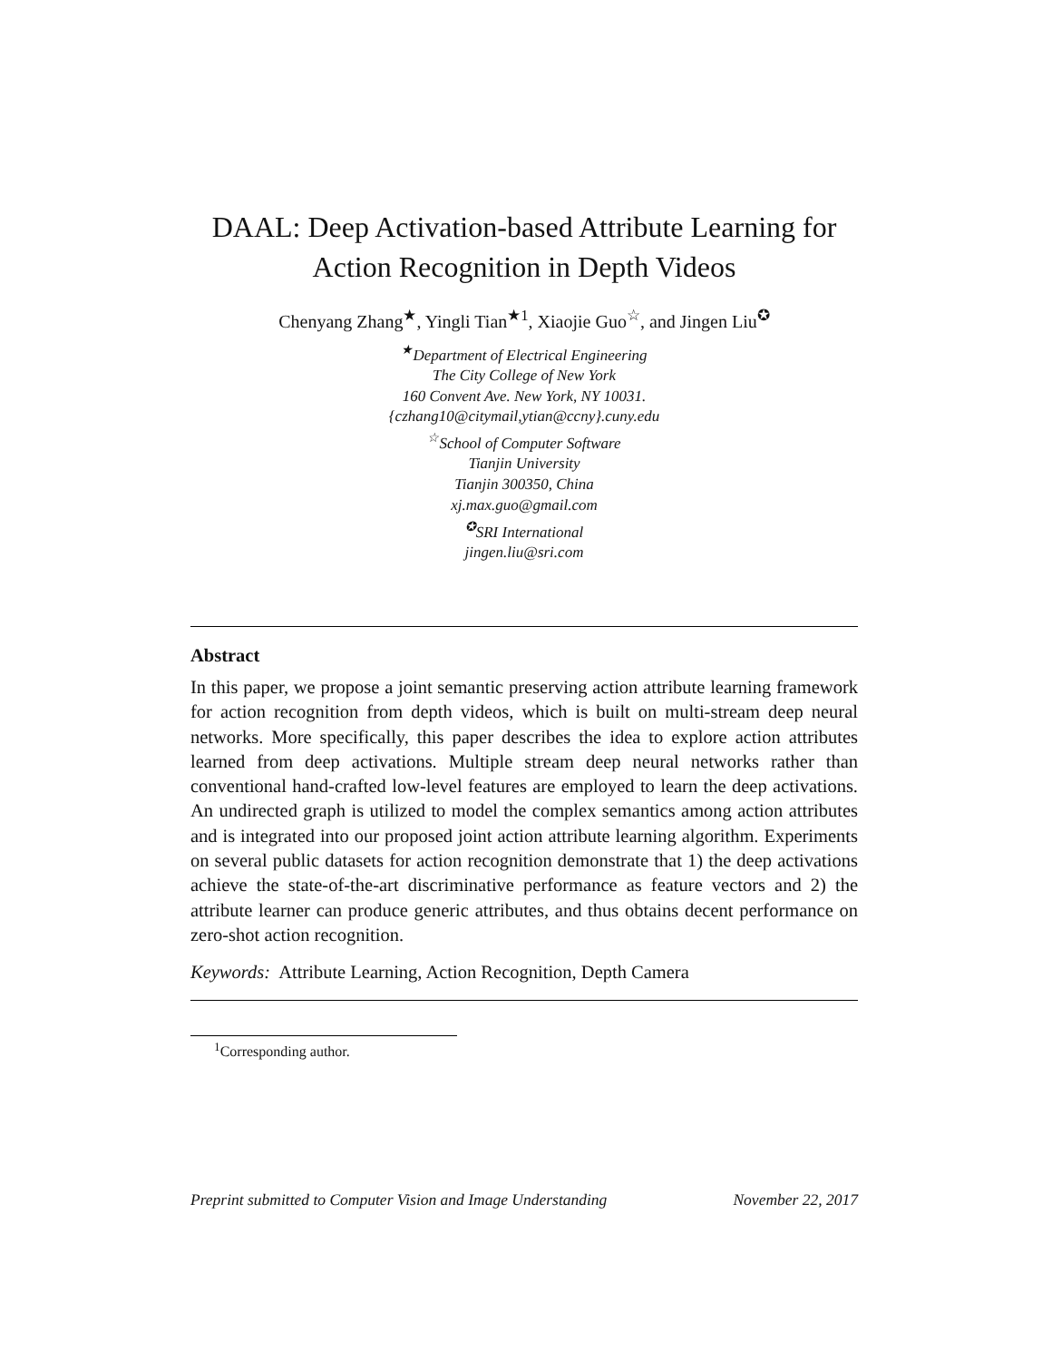DAAL: Deep Activation-based Attribute Learning for
Action Recognition in Depth Videos
Chenyang Zhang<sup>★</sup>, Yingli Tian<sup>★1</sup>, Xiaojie Guo<sup>☆</sup>, and Jingen Liu<sup>✪</sup>
<sup>★</sup>Department of Electrical Engineering
The City College of New York
160 Convent Ave. New York, NY 10031.
{czhang10@citymail,ytian@ccny}.cuny.edu
<sup>☆</sup>School of Computer Software
Tianjin University
Tianjin 300350, China
xj.max.guo@gmail.com
<sup>✪</sup>SRI International
jingen.liu@sri.com
Abstract
In this paper, we propose a joint semantic preserving action attribute learning framework for action recognition from depth videos, which is built on multi-stream deep neural networks. More specifically, this paper describes the idea to explore action attributes learned from deep activations. Multiple stream deep neural networks rather than conventional hand-crafted low-level features are employed to learn the deep activations. An undirected graph is utilized to model the complex semantics among action attributes and is integrated into our proposed joint action attribute learning algorithm. Experiments on several public datasets for action recognition demonstrate that 1) the deep activations achieve the state-of-the-art discriminative performance as feature vectors and 2) the attribute learner can produce generic attributes, and thus obtains decent performance on zero-shot action recognition.
Keywords: Attribute Learning, Action Recognition, Depth Camera
<sup>1</sup> Corresponding author.
Preprint submitted to Computer Vision and Image Understanding November 22, 2017